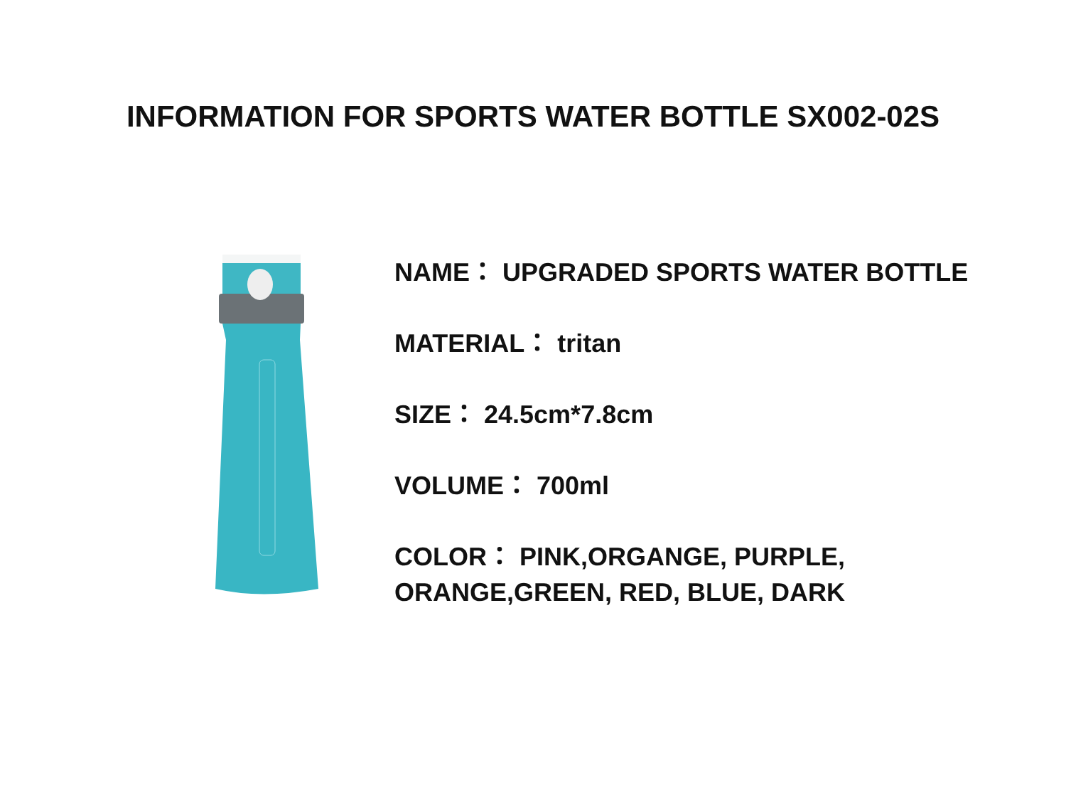INFORMATION FOR SPORTS WATER BOTTLE SX002-02S
NAME： UPGRADED SPORTS WATER BOTTLE
MATERIAL： tritan
SIZE： 24.5cm*7.8cm
VOLUME： 700ml
COLOR： PINK,ORGANGE, PURPLE,
ORANGE,GREEN, RED, BLUE, DARK